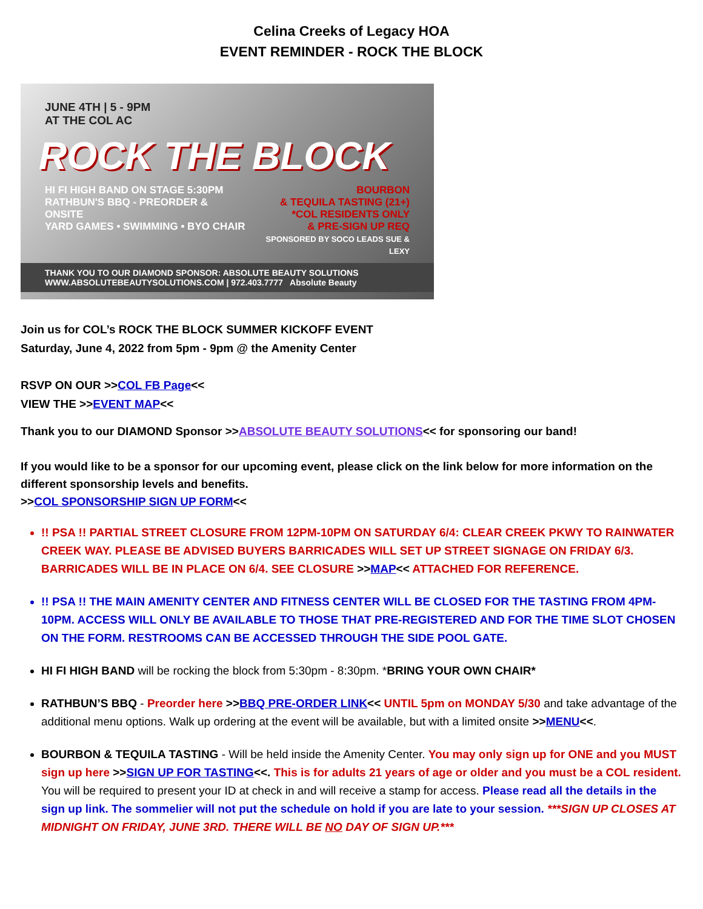Celina Creeks of Legacy HOA
EVENT REMINDER - ROCK THE BLOCK
JUNE 4TH | 5 - 9PM
AT THE COL AC
ROCK THE BLOCK
HI FI HIGH BAND ON STAGE 5:30PM
RATHBUN'S BBQ - PREORDER & ONSITE
YARD GAMES • SWIMMING • BYO CHAIR
BOURBON
& TEQUILA TASTING (21+)
*COL RESIDENTS ONLY
& PRE-SIGN UP REQ
SPONSORED BY SOCO LEADS SUE & LEXY
THANK YOU TO OUR DIAMOND SPONSOR: ABSOLUTE BEAUTY SOLUTIONS
WWW.ABSOLUTEBEAUTYSOLUTIONS.COM | 972.403.7777 Absolute Beauty
Join us for COL’s ROCK THE BLOCK SUMMER KICKOFF EVENT
Saturday, June 4, 2022 from 5pm - 9pm @ the Amenity Center
RSVP ON OUR >>COL FB Page<<
VIEW THE >>EVENT MAP<<
Thank you to our DIAMOND Sponsor >>ABSOLUTE BEAUTY SOLUTIONS<< for sponsoring our band!
If you would like to be a sponsor for our upcoming event, please click on the link below for more information on the different sponsorship levels and benefits.
>>COL SPONSORSHIP SIGN UP FORM<<
!! PSA !! PARTIAL STREET CLOSURE FROM 12PM-10PM ON SATURDAY 6/4: CLEAR CREEK PKWY TO RAINWATER CREEK WAY. PLEASE BE ADVISED BUYERS BARRICADES WILL SET UP STREET SIGNAGE ON FRIDAY 6/3. BARRICADES WILL BE IN PLACE ON 6/4. SEE CLOSURE >>MAP<< ATTACHED FOR REFERENCE.
!! PSA !! THE MAIN AMENITY CENTER AND FITNESS CENTER WILL BE CLOSED FOR THE TASTING FROM 4PM-10PM. ACCESS WILL ONLY BE AVAILABLE TO THOSE THAT PRE-REGISTERED AND FOR THE TIME SLOT CHOSEN ON THE FORM. RESTROOMS CAN BE ACCESSED THROUGH THE SIDE POOL GATE.
HI FI HIGH BAND will be rocking the block from 5:30pm - 8:30pm. *BRING YOUR OWN CHAIR*
RATHBUN’S BBQ - Preorder here >>BBQ PRE-ORDER LINK<< UNTIL 5pm on MONDAY 5/30 and take advantage of the additional menu options. Walk up ordering at the event will be available, but with a limited onsite >>MENU<<.
BOURBON & TEQUILA TASTING - Will be held inside the Amenity Center. You may only sign up for ONE and you MUST sign up here >>SIGN UP FOR TASTING<<. This is for adults 21 years of age or older and you must be a COL resident. You will be required to present your ID at check in and will receive a stamp for access. Please read all the details in the sign up link. The sommelier will not put the schedule on hold if you are late to your session. ***SIGN UP CLOSES AT MIDNIGHT ON FRIDAY, JUNE 3RD. THERE WILL BE NO DAY OF SIGN UP.***